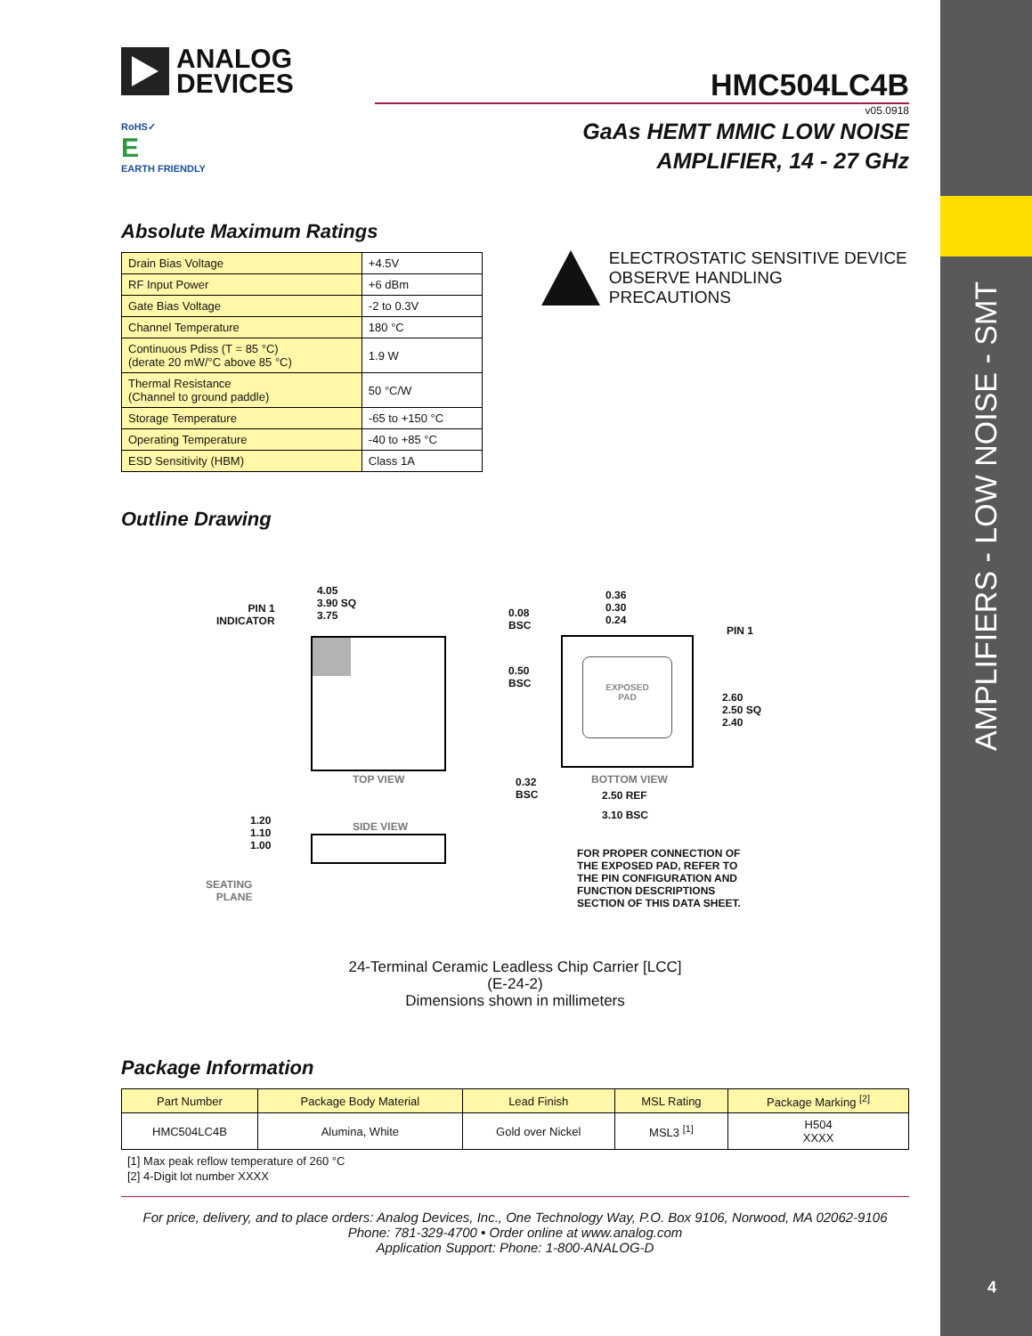AMPLIFIERS - LOW NOISE - SMT
4
ANALOG
DEVICES
RoHS✓
E
EARTH FRIENDLY
HMC504LC4B
v05.0918
GaAs HEMT MMIC LOW NOISE
AMPLIFIER, 14 - 27 GHz
Absolute Maximum Ratings
| Drain Bias Voltage | +4.5V |
| RF Input Power | +6 dBm |
| Gate Bias Voltage | -2 to 0.3V |
| Channel Temperature | 180 °C |
| Continuous Pdiss (T = 85 °C) (derate 20 mW/°C above 85 °C) | 1.9 W |
| Thermal Resistance (Channel to ground paddle) | 50 °C/W |
| Storage Temperature | -65 to +150 °C |
| Operating Temperature | -40 to +85 °C |
| ESD Sensitivity (HBM) | Class 1A |
ELECTROSTATIC SENSITIVE DEVICE
OBSERVE HANDLING PRECAUTIONS
Outline Drawing
4.05
3.90 SQ
3.75
PIN 1
INDICATOR
TOP VIEW
1.20
1.10
1.00
SIDE VIEW
SEATING
PLANE
EXPOSED
PAD
0.36
0.30
0.24
0.08
BSC
PIN 1
0.50
BSC
2.60
2.50 SQ
2.40
0.32
BSC
BOTTOM VIEW
2.50 REF
3.10 BSC
FOR PROPER CONNECTION OF
THE EXPOSED PAD, REFER TO
THE PIN CONFIGURATION AND
FUNCTION DESCRIPTIONS
SECTION OF THIS DATA SHEET.
24-Terminal Ceramic Leadless Chip Carrier [LCC]
(E-24-2)
Dimensions shown in millimeters
Package Information
| Part Number | Package Body Material | Lead Finish | MSL Rating | Package Marking <sup>[2]</sup> |
| --- | --- | --- | --- | --- |
| HMC504LC4B | Alumina, White | Gold over Nickel | MSL3 <sup>[1]</sup> | H504 XXXX |
[1] Max peak reflow temperature of 260 °C
[2] 4-Digit lot number XXXX
For price, delivery, and to place orders: Analog Devices, Inc., One Technology Way, P.O. Box 9106, Norwood, MA 02062-9106
Phone: 781-329-4700 • Order online at www.analog.com
Application Support: Phone: 1-800-ANALOG-D